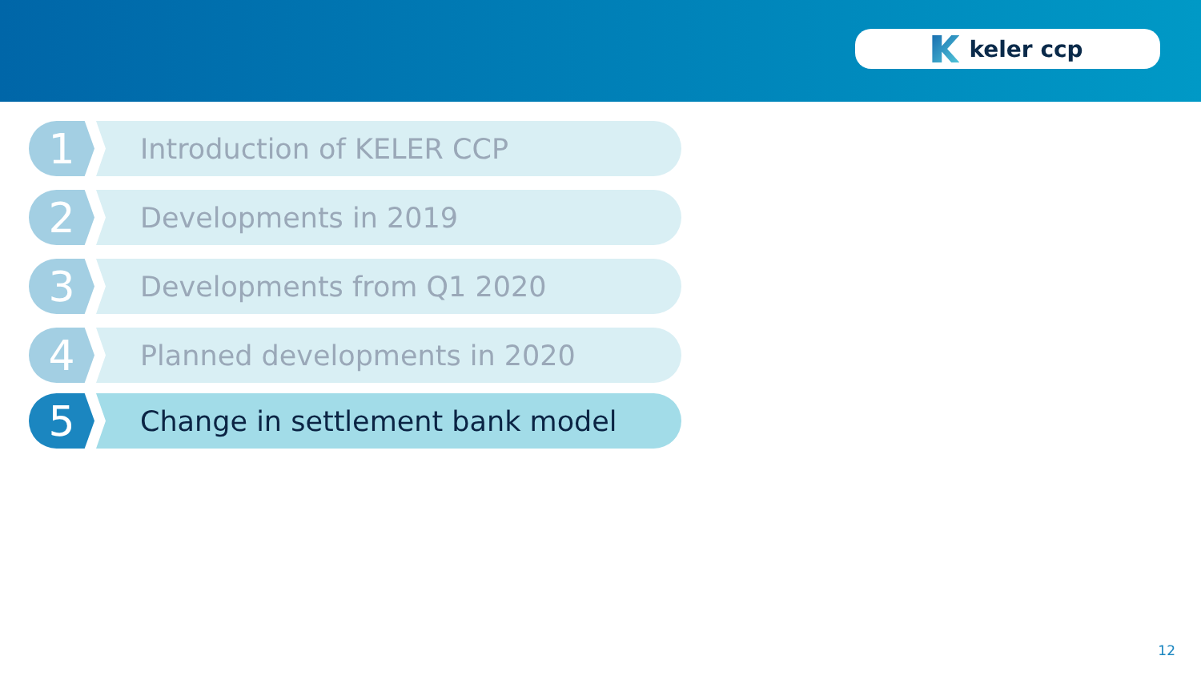keler ccp
1
Introduction of KELER CCP
2
Developments in 2019
3
Developments from Q1 2020
4
Planned developments in 2020
5
Change in settlement bank model
12